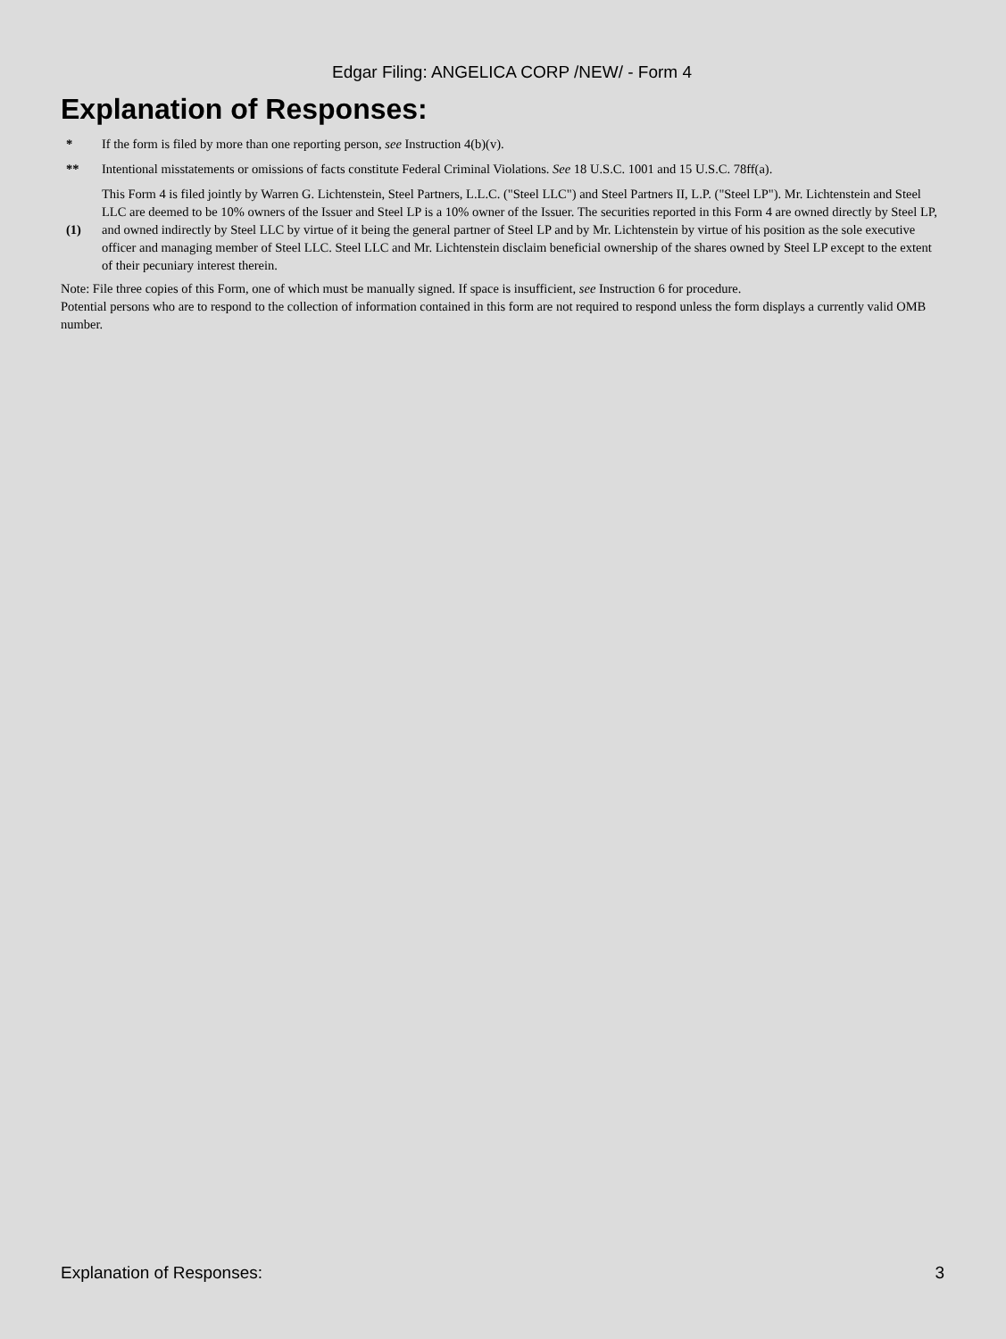Edgar Filing: ANGELICA CORP /NEW/ - Form 4
Explanation of Responses:
| * | If the form is filed by more than one reporting person, see Instruction 4(b)(v). |
| ** | Intentional misstatements or omissions of facts constitute Federal Criminal Violations. See 18 U.S.C. 1001 and 15 U.S.C. 78ff(a). |
| (1) | This Form 4 is filed jointly by Warren G. Lichtenstein, Steel Partners, L.L.C. ("Steel LLC") and Steel Partners II, L.P. ("Steel LP"). Mr. Lichtenstein and Steel LLC are deemed to be 10% owners of the Issuer and Steel LP is a 10% owner of the Issuer. The securities reported in this Form 4 are owned directly by Steel LP, and owned indirectly by Steel LLC by virtue of it being the general partner of Steel LP and by Mr. Lichtenstein by virtue of his position as the sole executive officer and managing member of Steel LLC. Steel LLC and Mr. Lichtenstein disclaim beneficial ownership of the shares owned by Steel LP except to the extent of their pecuniary interest therein. |
Note: File three copies of this Form, one of which must be manually signed. If space is insufficient, see Instruction 6 for procedure.
Potential persons who are to respond to the collection of information contained in this form are not required to respond unless the form displays a currently valid OMB number.
Explanation of Responses: 3